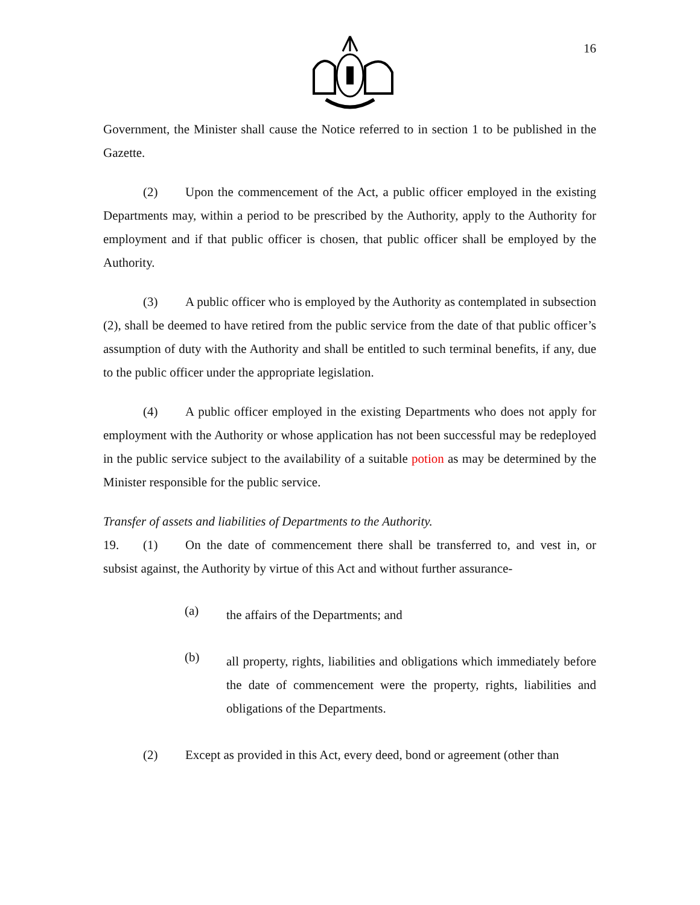16
Government, the Minister shall cause the Notice referred to in section 1 to be published in the Gazette.
(2) Upon the commencement of the Act, a public officer employed in the existing Departments may, within a period to be prescribed by the Authority, apply to the Authority for employment and if that public officer is chosen, that public officer shall be employed by the Authority.
(3) A public officer who is employed by the Authority as contemplated in subsection (2), shall be deemed to have retired from the public service from the date of that public officer’s assumption of duty with the Authority and shall be entitled to such terminal benefits, if any, due to the public officer under the appropriate legislation.
(4) A public officer employed in the existing Departments who does not apply for employment with the Authority or whose application has not been successful may be redeployed in the public service subject to the availability of a suitable potion as may be determined by the Minister responsible for the public service.
Transfer of assets and liabilities of Departments to the Authority.
19. (1) On the date of commencement there shall be transferred to, and vest in, or subsist against, the Authority by virtue of this Act and without further assurance-
(a)
the affairs of the Departments; and
(b)
all property, rights, liabilities and obligations which immediately before the date of commencement were the property, rights, liabilities and obligations of the Departments.
(2) Except as provided in this Act, every deed, bond or agreement (other than